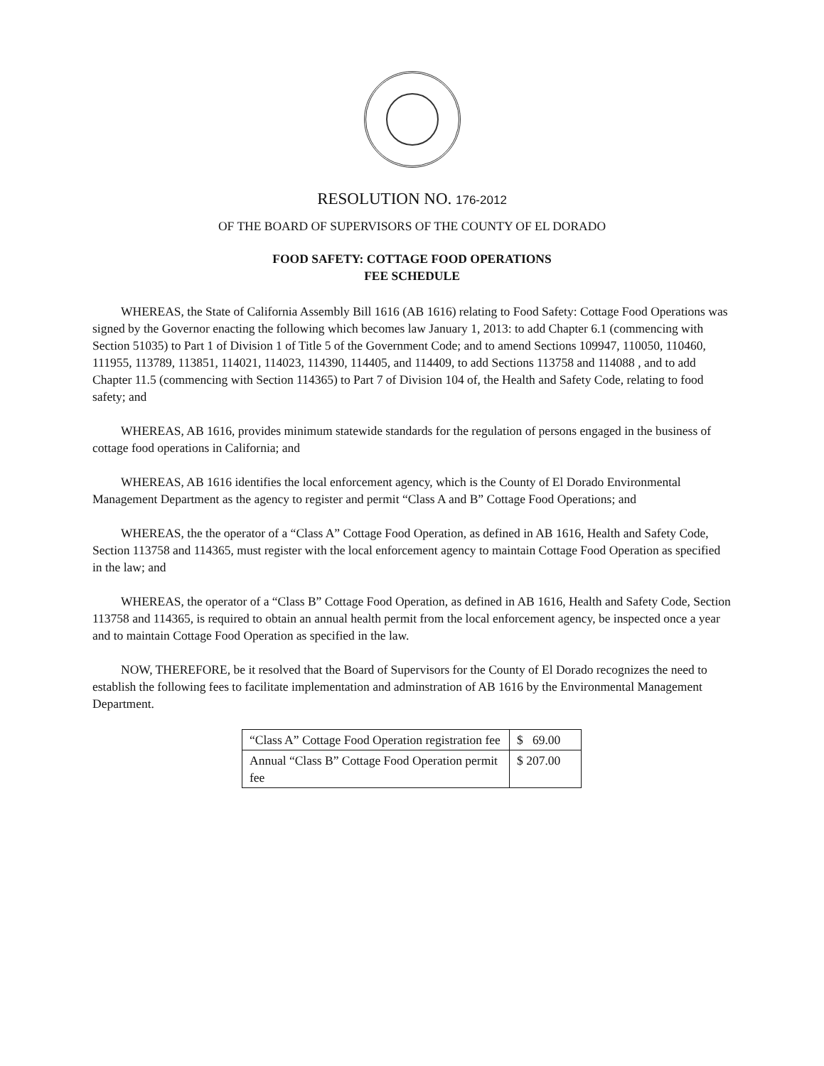RESOLUTION NO. 176-2012
OF THE BOARD OF SUPERVISORS OF THE COUNTY OF EL DORADO
FOOD SAFETY: COTTAGE FOOD OPERATIONS
FEE SCHEDULE
WHEREAS, the State of California Assembly Bill 1616 (AB 1616) relating to Food Safety: Cottage Food Operations was signed by the Governor enacting the following which becomes law January 1, 2013: to add Chapter 6.1 (commencing with Section 51035) to Part 1 of Division 1 of Title 5 of the Government Code; and to amend Sections 109947, 110050, 110460, 111955, 113789, 113851, 114021, 114023, 114390, 114405, and 114409, to add Sections 113758 and 114088 , and to add Chapter 11.5 (commencing with Section 114365) to Part 7 of Division 104 of, the Health and Safety Code, relating to food safety; and
WHEREAS, AB 1616, provides minimum statewide standards for the regulation of persons engaged in the business of cottage food operations in California; and
WHEREAS, AB 1616 identifies the local enforcement agency, which is the County of El Dorado Environmental Management Department as the agency to register and permit “Class A and B” Cottage Food Operations; and
WHEREAS, the the operator of a “Class A” Cottage Food Operation, as defined in AB 1616, Health and Safety Code, Section 113758 and 114365, must register with the local enforcement agency to maintain Cottage Food Operation as specified in the law; and
WHEREAS, the operator of a “Class B” Cottage Food Operation, as defined in AB 1616, Health and Safety Code, Section 113758 and 114365, is required to obtain an annual health permit from the local enforcement agency, be inspected once a year and to maintain Cottage Food Operation as specified in the law.
NOW, THEREFORE, be it resolved that the Board of Supervisors for the County of El Dorado recognizes the need to establish the following fees to facilitate implementation and adminstration of AB 1616 by the Environmental Management Department.
| “Class A” Cottage Food Operation registration fee | $ 69.00 |
| Annual “Class B” Cottage Food Operation permit fee | $ 207.00 |